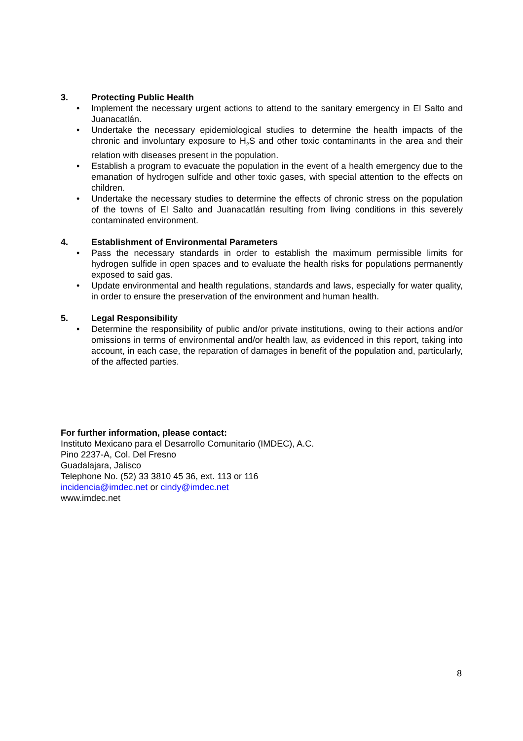3. Protecting Public Health
• Implement the necessary urgent actions to attend to the sanitary emergency in El Salto and Juanacatlán.
• Undertake the necessary epidemiological studies to determine the health impacts of the chronic and involuntary exposure to H<sub>2</sub>S and other toxic contaminants in the area and their relation with diseases present in the population.
• Establish a program to evacuate the population in the event of a health emergency due to the emanation of hydrogen sulfide and other toxic gases, with special attention to the effects on children.
• Undertake the necessary studies to determine the effects of chronic stress on the population of the towns of El Salto and Juanacatlán resulting from living conditions in this severely contaminated environment.
4. Establishment of Environmental Parameters
• Pass the necessary standards in order to establish the maximum permissible limits for hydrogen sulfide in open spaces and to evaluate the health risks for populations permanently exposed to said gas.
• Update environmental and health regulations, standards and laws, especially for water quality, in order to ensure the preservation of the environment and human health.
5. Legal Responsibility
• Determine the responsibility of public and/or private institutions, owing to their actions and/or omissions in terms of environmental and/or health law, as evidenced in this report, taking into account, in each case, the reparation of damages in benefit of the population and, particularly, of the affected parties.
For further information, please contact:
Instituto Mexicano para el Desarrollo Comunitario (IMDEC), A.C.
Pino 2237-A, Col. Del Fresno
Guadalajara, Jalisco
Telephone No. (52) 33 3810 45 36, ext. 113 or 116
incidencia@imdec.net or cindy@imdec.net
www.imdec.net
8